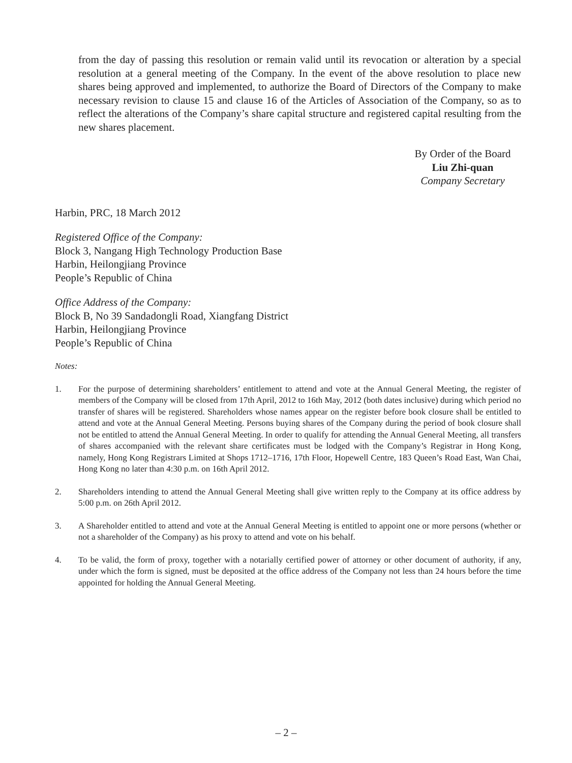from the day of passing this resolution or remain valid until its revocation or alteration by a special resolution at a general meeting of the Company. In the event of the above resolution to place new shares being approved and implemented, to authorize the Board of Directors of the Company to make necessary revision to clause 15 and clause 16 of the Articles of Association of the Company, so as to reflect the alterations of the Company’s share capital structure and registered capital resulting from the new shares placement.
By Order of the Board
Liu Zhi-quan
Company Secretary
Harbin, PRC, 18 March 2012
Registered Office of the Company:
Block 3, Nangang High Technology Production Base
Harbin, Heilongjiang Province
People’s Republic of China
Office Address of the Company:
Block B, No 39 Sandadongli Road, Xiangfang District
Harbin, Heilongjiang Province
People’s Republic of China
Notes:
1. For the purpose of determining shareholders’ entitlement to attend and vote at the Annual General Meeting, the register of members of the Company will be closed from 17th April, 2012 to 16th May, 2012 (both dates inclusive) during which period no transfer of shares will be registered. Shareholders whose names appear on the register before book closure shall be entitled to attend and vote at the Annual General Meeting. Persons buying shares of the Company during the period of book closure shall not be entitled to attend the Annual General Meeting. In order to qualify for attending the Annual General Meeting, all transfers of shares accompanied with the relevant share certificates must be lodged with the Company’s Registrar in Hong Kong, namely, Hong Kong Registrars Limited at Shops 1712–1716, 17th Floor, Hopewell Centre, 183 Queen’s Road East, Wan Chai, Hong Kong no later than 4:30 p.m. on 16th April 2012.
2. Shareholders intending to attend the Annual General Meeting shall give written reply to the Company at its office address by 5:00 p.m. on 26th April 2012.
3. A Shareholder entitled to attend and vote at the Annual General Meeting is entitled to appoint one or more persons (whether or not a shareholder of the Company) as his proxy to attend and vote on his behalf.
4. To be valid, the form of proxy, together with a notarially certified power of attorney or other document of authority, if any, under which the form is signed, must be deposited at the office address of the Company not less than 24 hours before the time appointed for holding the Annual General Meeting.
– 2 –